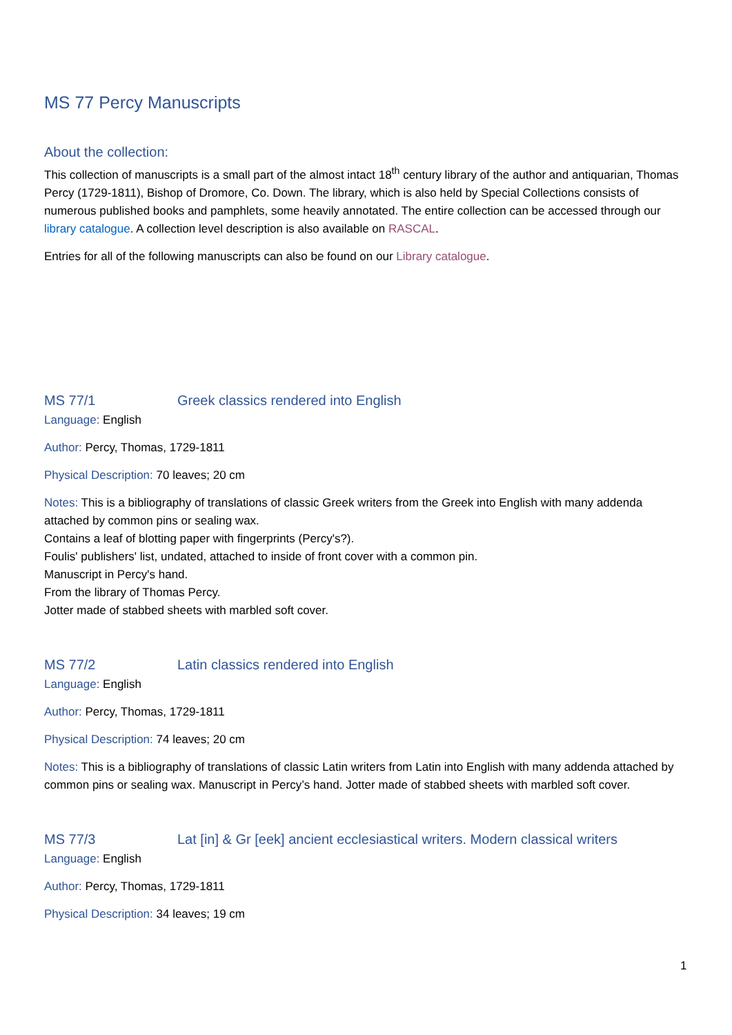MS 77 Percy Manuscripts
About the collection:
This collection of manuscripts is a small part of the almost intact 18<sup>th</sup> century library of the author and antiquarian, Thomas Percy (1729-1811), Bishop of Dromore, Co. Down. The library, which is also held by Special Collections consists of numerous published books and pamphlets, some heavily annotated. The entire collection can be accessed through our library catalogue. A collection level description is also available on RASCAL.
Entries for all of the following manuscripts can also be found on our Library catalogue.
MS 77/1 Greek classics rendered into English
Language: English
Author: Percy, Thomas, 1729-1811
Physical Description: 70 leaves; 20 cm
Notes: This is a bibliography of translations of classic Greek writers from the Greek into English with many addenda attached by common pins or sealing wax.
Contains a leaf of blotting paper with fingerprints (Percy's?).
Foulis' publishers' list, undated, attached to inside of front cover with a common pin.
Manuscript in Percy's hand.
From the library of Thomas Percy.
Jotter made of stabbed sheets with marbled soft cover.
MS 77/2 Latin classics rendered into English
Language: English
Author: Percy, Thomas, 1729-1811
Physical Description: 74 leaves; 20 cm
Notes: This is a bibliography of translations of classic Latin writers from Latin into English with many addenda attached by common pins or sealing wax. Manuscript in Percy’s hand. Jotter made of stabbed sheets with marbled soft cover.
MS 77/3 Lat [in] & Gr [eek] ancient ecclesiastical writers. Modern classical writers
Language: English
Author: Percy, Thomas, 1729-1811
Physical Description: 34 leaves; 19 cm
1